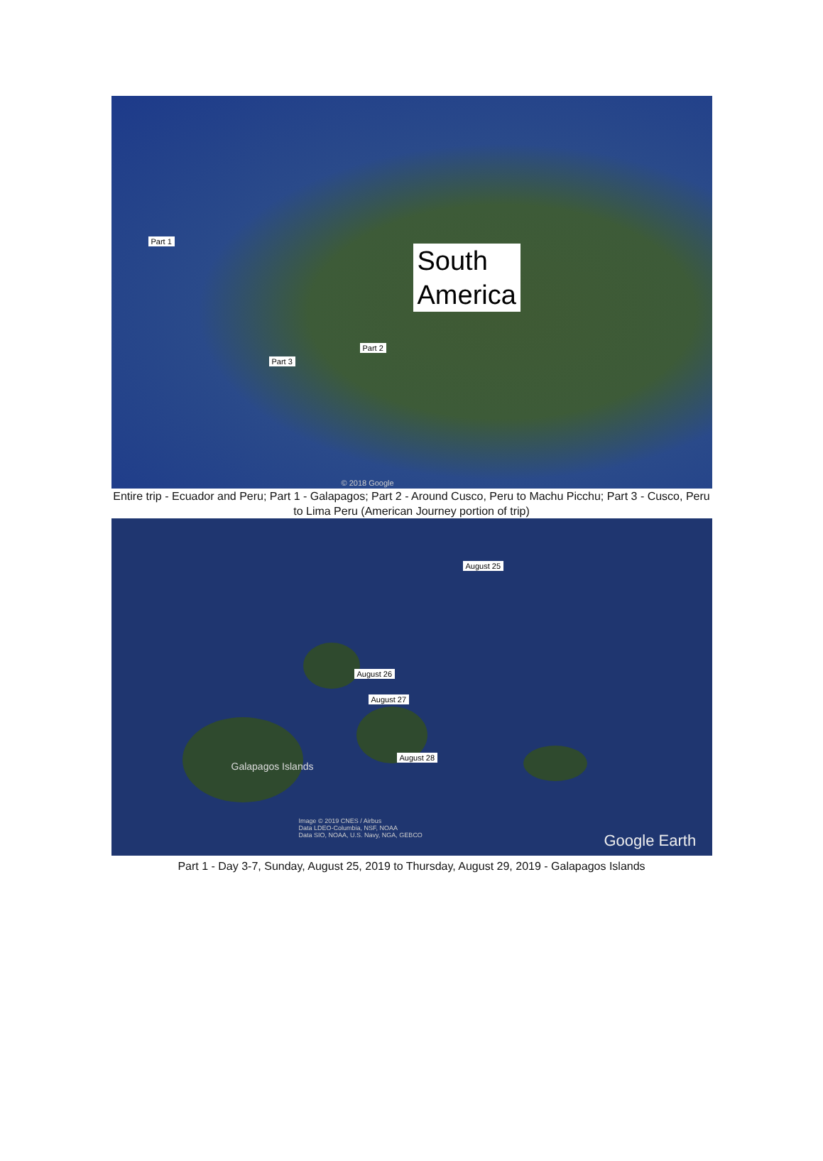Part 1
South
America
Part 2
Part 3
© 2018 Google
Entire trip - Ecuador and Peru; Part 1 - Galapagos; Part 2 - Around Cusco, Peru to Machu Picchu; Part 3 - Cusco, Peru to Lima Peru (American Journey portion of trip)
August 25
August 26
August 27
August 28
Galapagos Islands
Image © 2019 CNES / Airbus
Data LDEO-Columbia, NSF, NOAA
Data SIO, NOAA, U.S. Navy, NGA, GEBCO Google Earth
Part 1 - Day 3-7, Sunday, August 25, 2019 to Thursday, August 29, 2019 - Galapagos Islands